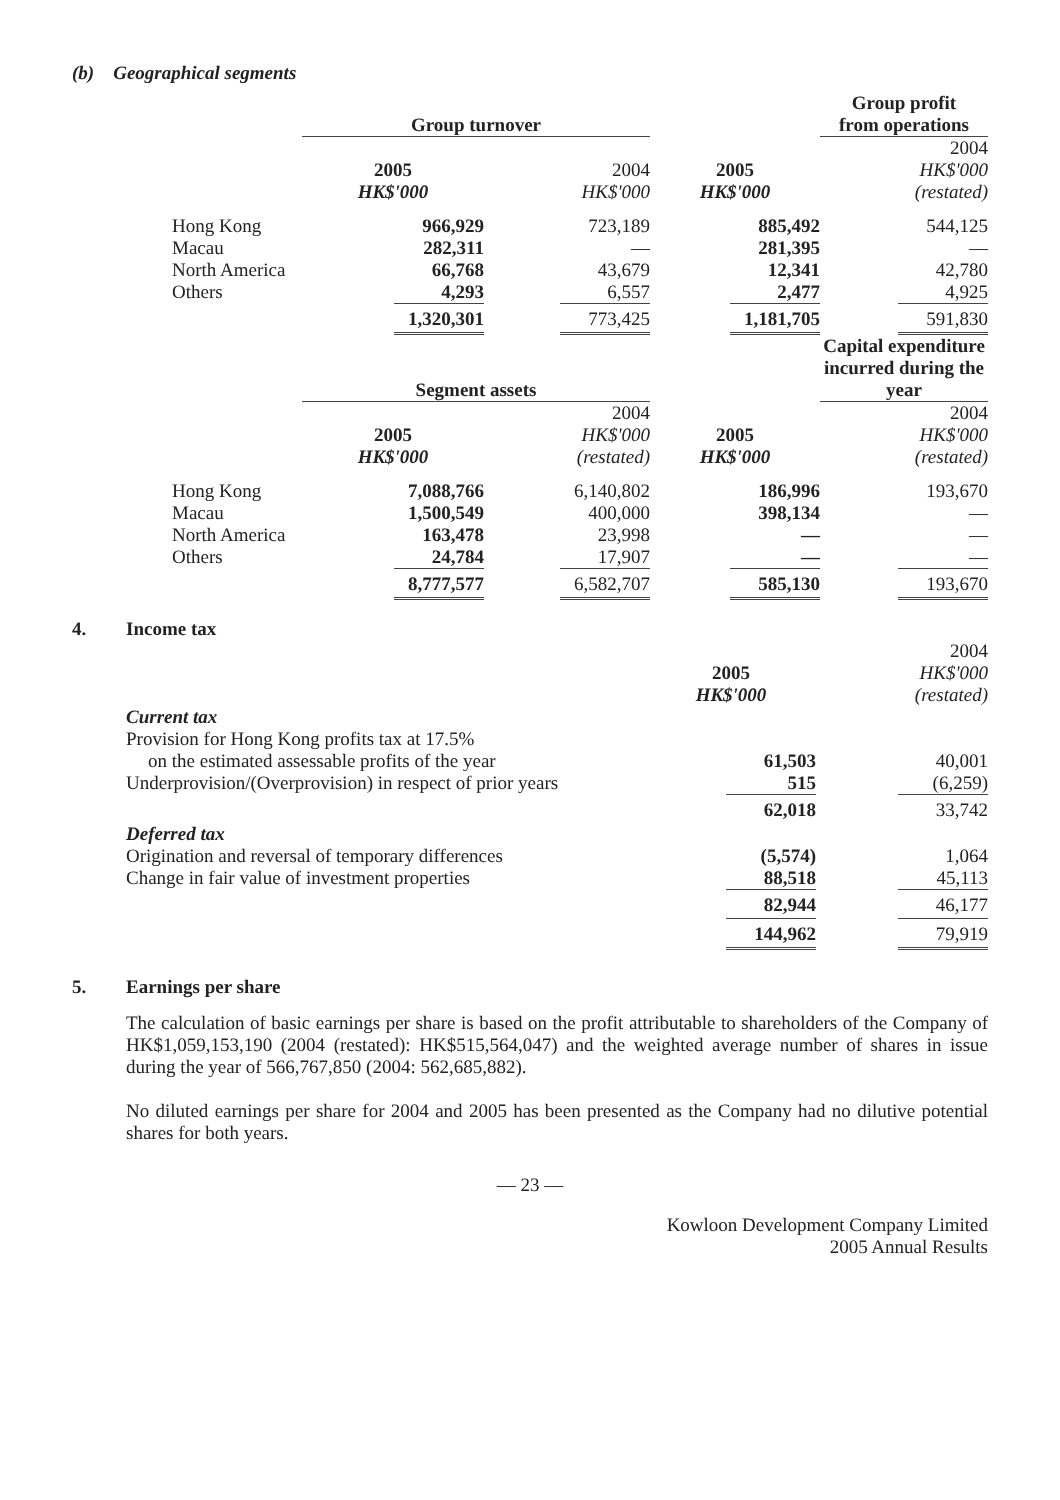(b) Geographical segments
| | Group turnover | | | Group profit from operations |
| --- | --- | --- | --- | --- |
| | 2005 HK$'000 | 2004 HK$'000 | 2005 HK$'000 | 2004 HK$'000 (restated) |
| Hong Kong | 966,929 | 723,189 | 885,492 | 544,125 |
| Macau | 282,311 | — | 281,395 | — |
| North America | 66,768 | 43,679 | 12,341 | 42,780 |
| Others | 4,293 | 6,557 | 2,477 | 4,925 |
| | 1,320,301 | 773,425 | 1,181,705 | 591,830 |
| | Segment assets | | | Capital expenditure incurred during the year |
| | 2005 HK$'000 | 2004 HK$'000 (restated) | 2005 HK$'000 | 2004 HK$'000 (restated) |
| Hong Kong | 7,088,766 | 6,140,802 | 186,996 | 193,670 |
| Macau | 1,500,549 | 400,000 | 398,134 | — |
| North America | 163,478 | 23,998 | — | — |
| Others | 24,784 | 17,907 | — | — |
| | 8,777,577 | 6,582,707 | 585,130 | 193,670 |
4. Income tax
| | 2005 HK$'000 | 2004 HK$'000 (restated) |
| Current tax | | |
| Provision for Hong Kong profits tax at 17.5% | | |
| on the estimated assessable profits of the year | 61,503 | 40,001 |
| Underprovision/(Overprovision) in respect of prior years | 515 | (6,259) |
| | 62,018 | 33,742 |
| Deferred tax | | |
| Origination and reversal of temporary differences | (5,574) | 1,064 |
| Change in fair value of investment properties | 88,518 | 45,113 |
| | 82,944 | 46,177 |
| | 144,962 | 79,919 |
5. Earnings per share
The calculation of basic earnings per share is based on the profit attributable to shareholders of the Company of HK$1,059,153,190 (2004 (restated): HK$515,564,047) and the weighted average number of shares in issue during the year of 566,767,850 (2004: 562,685,882).
No diluted earnings per share for 2004 and 2005 has been presented as the Company had no dilutive potential shares for both years.
— 23 —
Kowloon Development Company Limited
2005 Annual Results